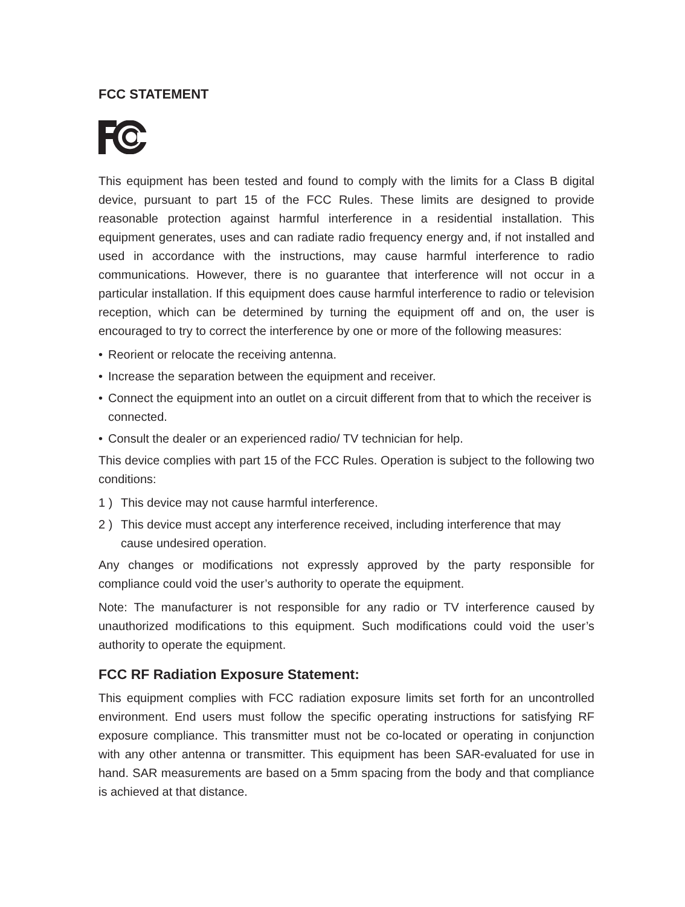FCC STATEMENT
This equipment has been tested and found to comply with the limits for a Class B digital device, pursuant to part 15 of the FCC Rules. These limits are designed to provide reasonable protection against harmful interference in a residential installation. This equipment generates, uses and can radiate radio frequency energy and, if not installed and used in accordance with the instructions, may cause harmful interference to radio communications. However, there is no guarantee that interference will not occur in a particular installation. If this equipment does cause harmful interference to radio or television reception, which can be determined by turning the equipment off and on, the user is encouraged to try to correct the interference by one or more of the following measures:
• Reorient or relocate the receiving antenna.
• Increase the separation between the equipment and receiver.
• Connect the equipment into an outlet on a circuit different from that to which the receiver is connected.
• Consult the dealer or an experienced radio/ TV technician for help.
This device complies with part 15 of the FCC Rules. Operation is subject to the following two conditions:
1 ) This device may not cause harmful interference.
2 ) This device must accept any interference received, including interference that may cause undesired operation.
Any changes or modifications not expressly approved by the party responsible for compliance could void the user’s authority to operate the equipment.
Note: The manufacturer is not responsible for any radio or TV interference caused by unauthorized modifications to this equipment. Such modifications could void the user’s authority to operate the equipment.
FCC RF Radiation Exposure Statement:
This equipment complies with FCC radiation exposure limits set forth for an uncontrolled environment. End users must follow the specific operating instructions for satisfying RF exposure compliance. This transmitter must not be co-located or operating in conjunction with any other antenna or transmitter. This equipment has been SAR-evaluated for use in hand. SAR measurements are based on a 5mm spacing from the body and that compliance is achieved at that distance.